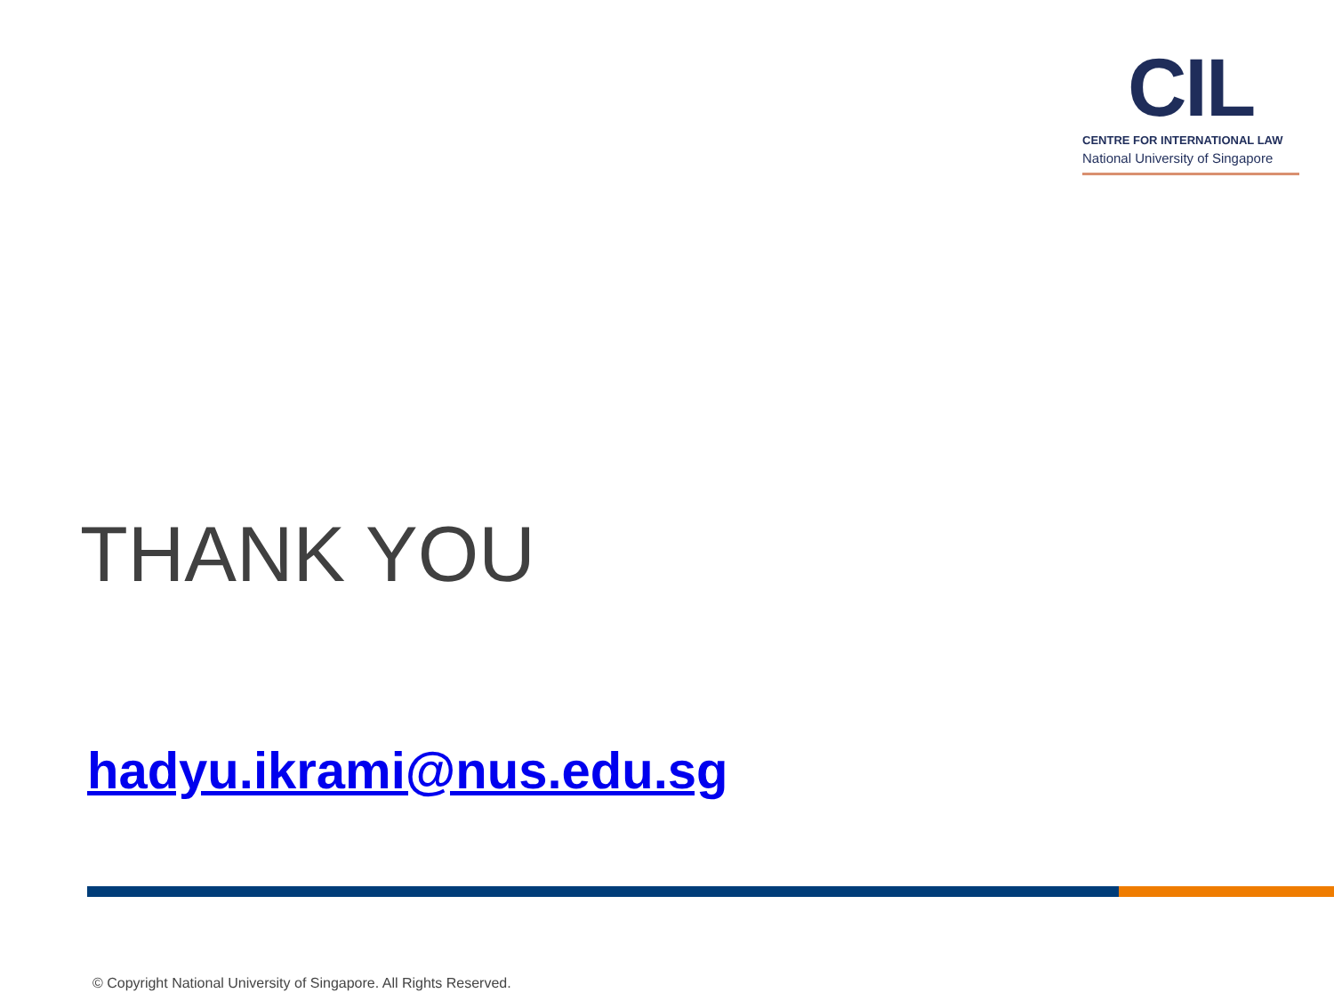CIL
CENTRE FOR INTERNATIONAL LAW
National University of Singapore
THANK YOU
hadyu.ikrami@nus.edu.sg
© Copyright National University of Singapore. All Rights Reserved.